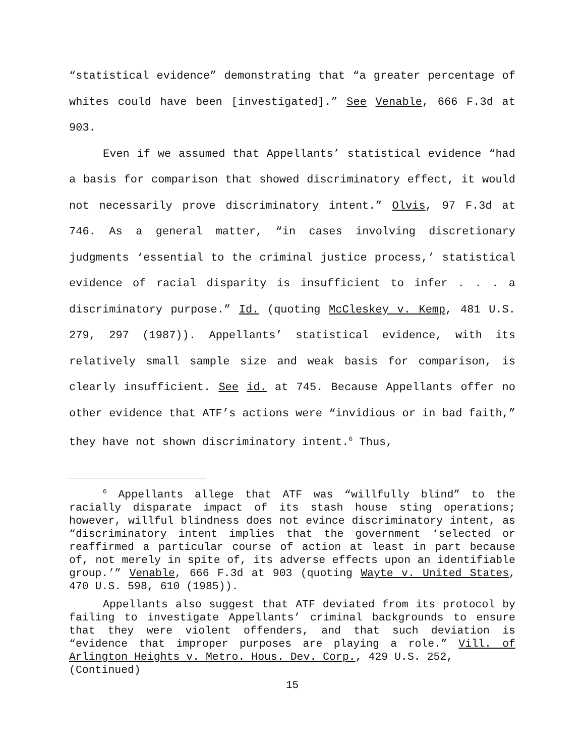“statistical evidence” demonstrating that “a greater percentage of whites could have been [investigated].” See Venable, 666 F.3d at 903.
Even if we assumed that Appellants’ statistical evidence “had a basis for comparison that showed discriminatory effect, it would not necessarily prove discriminatory intent.” Olvis, 97 F.3d at 746. As a general matter, “in cases involving discretionary judgments ‘essential to the criminal justice process,’ statistical evidence of racial disparity is insufficient to infer . . . a discriminatory purpose.” Id. (quoting McCleskey v. Kemp, 481 U.S. 279, 297 (1987)). Appellants’ statistical evidence, with its relatively small sample size and weak basis for comparison, is clearly insufficient. See id. at 745. Because Appellants offer no other evidence that ATF’s actions were “invidious or in bad faith,” they have not shown discriminatory intent.<sup>6</sup> Thus,
<sup>6</sup> Appellants allege that ATF was “willfully blind” to the racially disparate impact of its stash house sting operations; however, willful blindness does not evince discriminatory intent, as “discriminatory intent implies that the government ‘selected or reaffirmed a particular course of action at least in part because of, not merely in spite of, its adverse effects upon an identifiable group.’” Venable, 666 F.3d at 903 (quoting Wayte v. United States, 470 U.S. 598, 610 (1985)).
Appellants also suggest that ATF deviated from its protocol by failing to investigate Appellants’ criminal backgrounds to ensure that they were violent offenders, and that such deviation is “evidence that improper purposes are playing a role.” Vill. of Arlington Heights v. Metro. Hous. Dev. Corp., 429 U.S. 252,
(Continued)
15